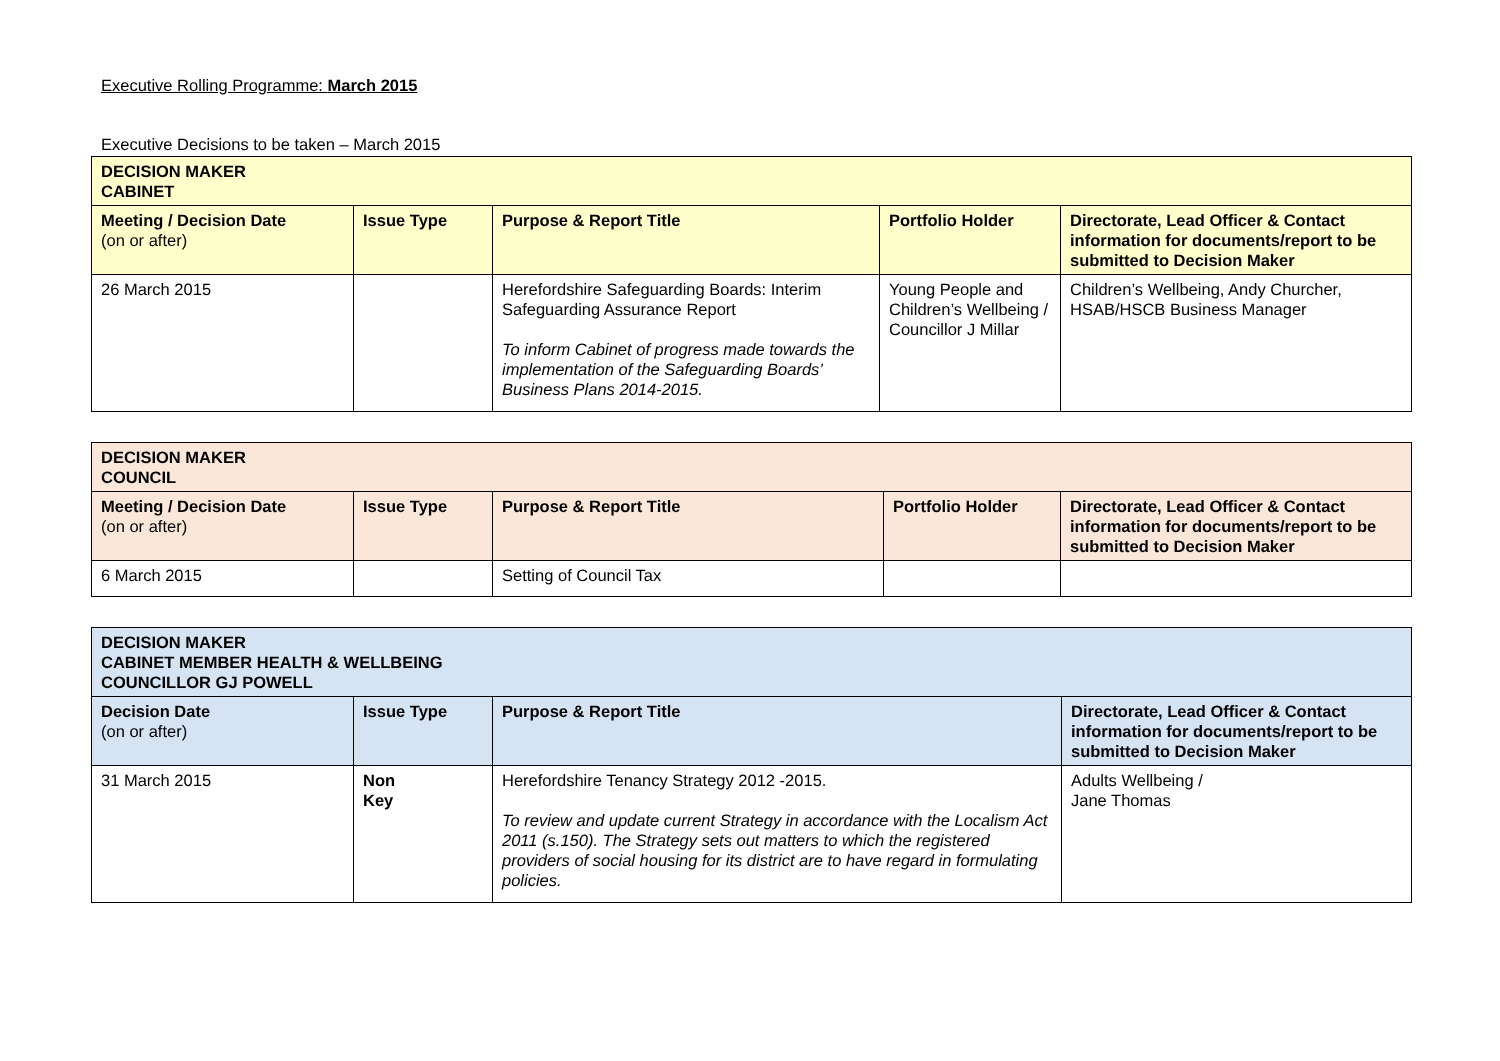Executive Rolling Programme: March 2015
Executive Decisions to be taken – March 2015
| DECISION MAKER CABINET | | | | |
| --- | --- | --- | --- | --- |
| Meeting / Decision Date (on or after) | Issue Type | Purpose & Report Title | Portfolio Holder | Directorate, Lead Officer & Contact information for documents/report to be submitted to Decision Maker |
| 26 March 2015 | | Herefordshire Safeguarding Boards: Interim Safeguarding Assurance Report To inform Cabinet of progress made towards the implementation of the Safeguarding Boards’ Business Plans 2014-2015. | Young People and Children’s Wellbeing / Councillor J Millar | Children’s Wellbeing, Andy Churcher, HSAB/HSCB Business Manager |
| DECISION MAKER COUNCIL | | | | |
| --- | --- | --- | --- | --- |
| Meeting / Decision Date (on or after) | Issue Type | Purpose & Report Title | Portfolio Holder | Directorate, Lead Officer & Contact information for documents/report to be submitted to Decision Maker |
| 6 March 2015 | | Setting of Council Tax | | |
| DECISION MAKER CABINET MEMBER HEALTH & WELLBEING COUNCILLOR GJ POWELL | | | |
| --- | --- | --- | --- |
| Decision Date (on or after) | Issue Type | Purpose & Report Title | Directorate, Lead Officer & Contact information for documents/report to be submitted to Decision Maker |
| 31 March 2015 | Non Key | Herefordshire Tenancy Strategy 2012 -2015. To review and update current Strategy in accordance with the Localism Act 2011 (s.150). The Strategy sets out matters to which the registered providers of social housing for its district are to have regard in formulating policies. | Adults Wellbeing / Jane Thomas |